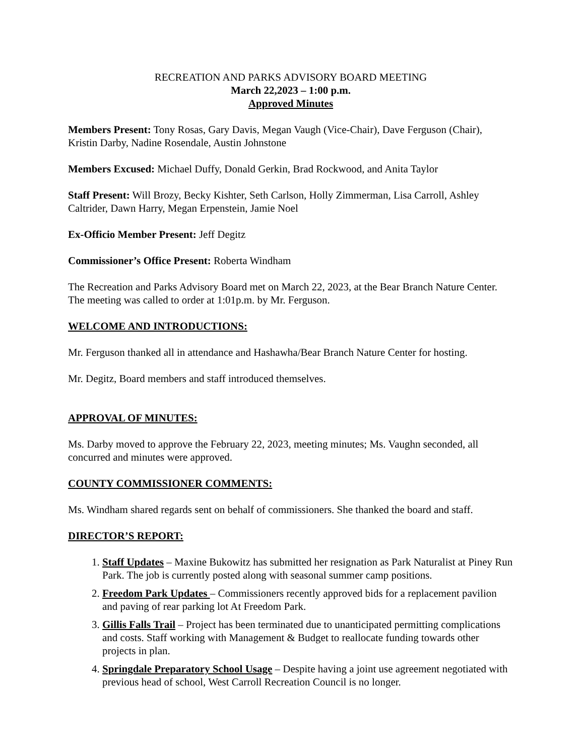RECREATION AND PARKS ADVISORY BOARD MEETING
March 22,2023 – 1:00 p.m.
Approved Minutes
Members Present: Tony Rosas, Gary Davis, Megan Vaugh (Vice-Chair), Dave Ferguson (Chair), Kristin Darby, Nadine Rosendale, Austin Johnstone
Members Excused: Michael Duffy, Donald Gerkin, Brad Rockwood, and Anita Taylor
Staff Present: Will Brozy, Becky Kishter, Seth Carlson, Holly Zimmerman, Lisa Carroll, Ashley Caltrider, Dawn Harry, Megan Erpenstein, Jamie Noel
Ex-Officio Member Present: Jeff Degitz
Commissioner’s Office Present: Roberta Windham
The Recreation and Parks Advisory Board met on March 22, 2023, at the Bear Branch Nature Center. The meeting was called to order at 1:01p.m. by Mr. Ferguson.
WELCOME AND INTRODUCTIONS:
Mr. Ferguson thanked all in attendance and Hashawha/Bear Branch Nature Center for hosting.
Mr. Degitz, Board members and staff introduced themselves.
APPROVAL OF MINUTES:
Ms. Darby moved to approve the February 22, 2023, meeting minutes; Ms. Vaughn seconded, all concurred and minutes were approved.
COUNTY COMMISSIONER COMMENTS:
Ms. Windham shared regards sent on behalf of commissioners. She thanked the board and staff.
DIRECTOR’S REPORT:
1. Staff Updates – Maxine Bukowitz has submitted her resignation as Park Naturalist at Piney Run Park. The job is currently posted along with seasonal summer camp positions.
2. Freedom Park Updates – Commissioners recently approved bids for a replacement pavilion and paving of rear parking lot At Freedom Park.
3. Gillis Falls Trail – Project has been terminated due to unanticipated permitting complications and costs. Staff working with Management & Budget to reallocate funding towards other projects in plan.
4. Springdale Preparatory School Usage – Despite having a joint use agreement negotiated with previous head of school, West Carroll Recreation Council is no longer.